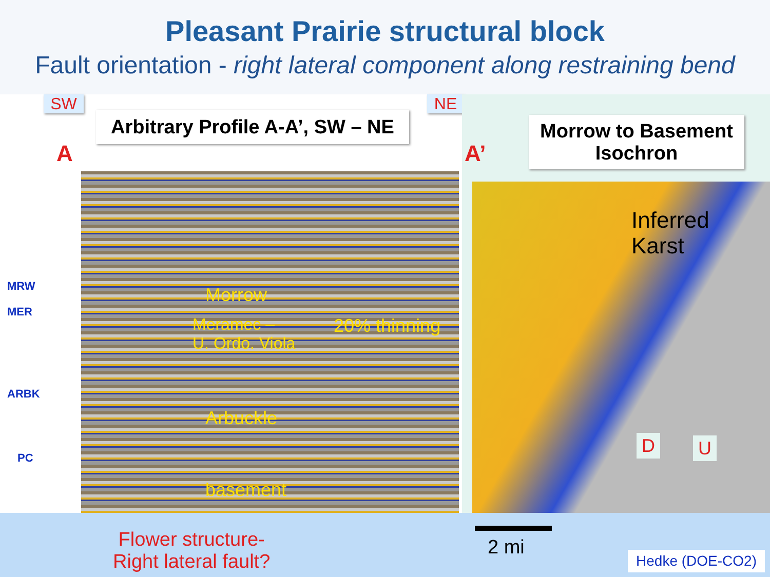Pleasant Prairie structural block
Fault orientation - right lateral component along restraining bend
SW
Arbitrary Profile A-A’, SW – NE
NE
A
MRW
MER
ARBK
PC
Morrow
Meramec –
U. Ordo. Viola
20% thinning
Arbuckle
basement
A’
Morrow to Basement
Isochron
Inferred
Karst
D U
Flower structure-
Right lateral fault?
2 mi Hedke (DOE-CO2)